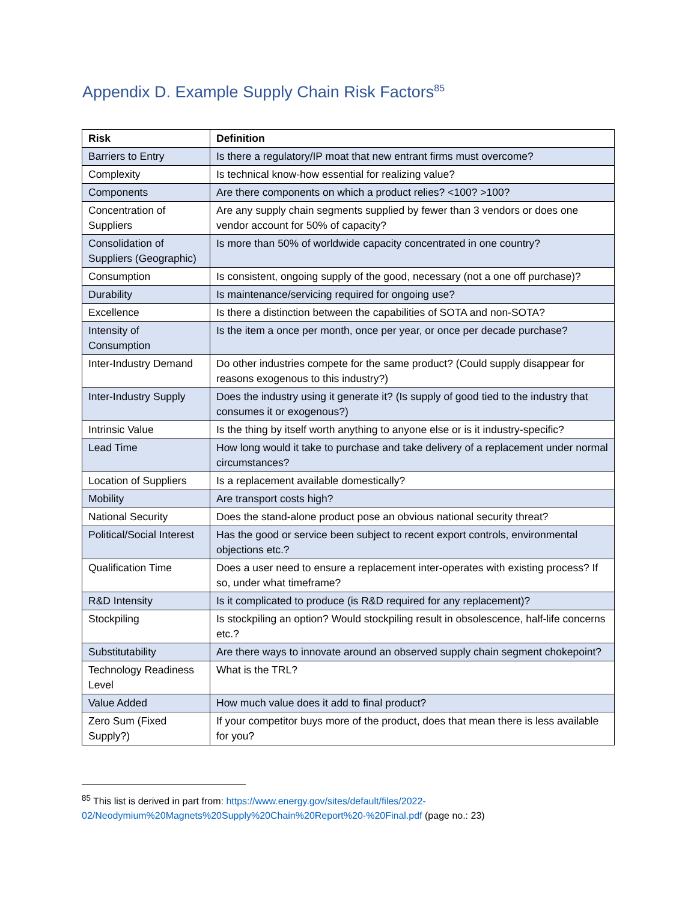Appendix D. Example Supply Chain Risk Factors<sup>85</sup>
| Risk | Definition |
| --- | --- |
| Barriers to Entry | Is there a regulatory/IP moat that new entrant firms must overcome? |
| Complexity | Is technical know-how essential for realizing value? |
| Components | Are there components on which a product relies? <100? >100? |
| Concentration of Suppliers | Are any supply chain segments supplied by fewer than 3 vendors or does one vendor account for 50% of capacity? |
| Consolidation of Suppliers (Geographic) | Is more than 50% of worldwide capacity concentrated in one country? |
| Consumption | Is consistent, ongoing supply of the good, necessary (not a one off purchase)? |
| Durability | Is maintenance/servicing required for ongoing use? |
| Excellence | Is there a distinction between the capabilities of SOTA and non-SOTA? |
| Intensity of Consumption | Is the item a once per month, once per year, or once per decade purchase? |
| Inter-Industry Demand | Do other industries compete for the same product? (Could supply disappear for reasons exogenous to this industry?) |
| Inter-Industry Supply | Does the industry using it generate it? (Is supply of good tied to the industry that consumes it or exogenous?) |
| Intrinsic Value | Is the thing by itself worth anything to anyone else or is it industry-specific? |
| Lead Time | How long would it take to purchase and take delivery of a replacement under normal circumstances? |
| Location of Suppliers | Is a replacement available domestically? |
| Mobility | Are transport costs high? |
| National Security | Does the stand-alone product pose an obvious national security threat? |
| Political/Social Interest | Has the good or service been subject to recent export controls, environmental objections etc.? |
| Qualification Time | Does a user need to ensure a replacement inter-operates with existing process? If so, under what timeframe? |
| R&D Intensity | Is it complicated to produce (is R&D required for any replacement)? |
| Stockpiling | Is stockpiling an option? Would stockpiling result in obsolescence, half-life concerns etc.? |
| Substitutability | Are there ways to innovate around an observed supply chain segment chokepoint? |
| Technology Readiness Level | What is the TRL? |
| Value Added | How much value does it add to final product? |
| Zero Sum (Fixed Supply?) | If your competitor buys more of the product, does that mean there is less available for you? |
<sup>85</sup> This list is derived in part from: https://www.energy.gov/sites/default/files/2022-02/Neodymium%20Magnets%20Supply%20Chain%20Report%20-%20Final.pdf (page no.: 23)